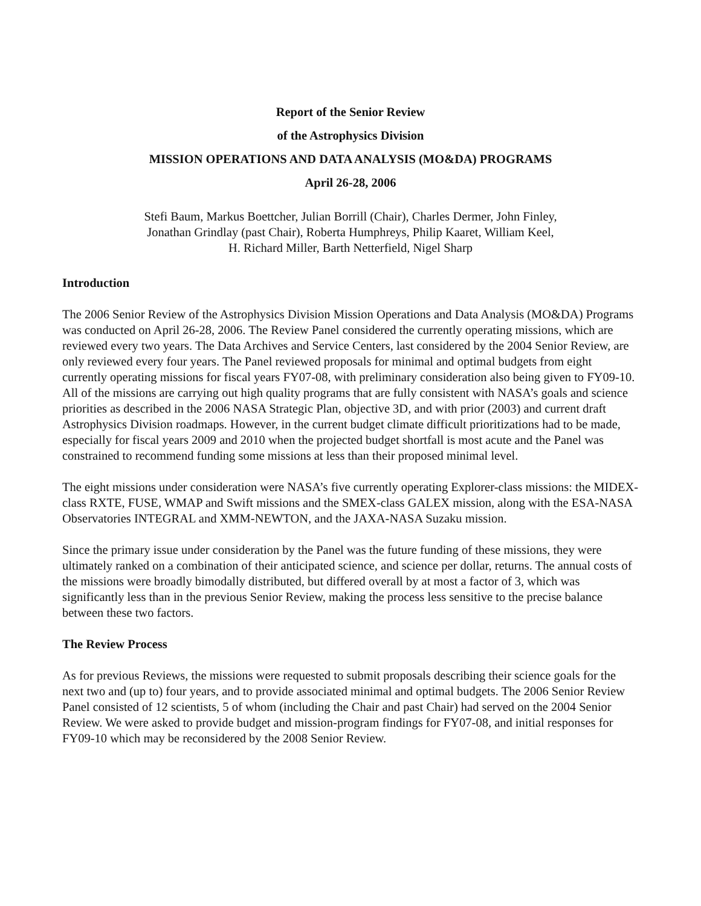Report of the Senior Review
of the Astrophysics Division
MISSION OPERATIONS AND DATA ANALYSIS (MO&DA) PROGRAMS
April 26-28, 2006
Stefi Baum, Markus Boettcher, Julian Borrill (Chair), Charles Dermer, John Finley,
Jonathan Grindlay (past Chair), Roberta Humphreys, Philip Kaaret, William Keel,
H. Richard Miller, Barth Netterfield, Nigel Sharp
Introduction
The 2006 Senior Review of the Astrophysics Division Mission Operations and Data Analysis (MO&DA) Programs was conducted on April 26-28, 2006. The Review Panel considered the currently operating missions, which are reviewed every two years. The Data Archives and Service Centers, last considered by the 2004 Senior Review, are only reviewed every four years. The Panel reviewed proposals for minimal and optimal budgets from eight currently operating missions for fiscal years FY07-08, with preliminary consideration also being given to FY09-10. All of the missions are carrying out high quality programs that are fully consistent with NASA’s goals and science priorities as described in the 2006 NASA Strategic Plan, objective 3D, and with prior (2003) and current draft Astrophysics Division roadmaps. However, in the current budget climate difficult prioritizations had to be made, especially for fiscal years 2009 and 2010 when the projected budget shortfall is most acute and the Panel was constrained to recommend funding some missions at less than their proposed minimal level.
The eight missions under consideration were NASA’s five currently operating Explorer-class missions: the MIDEX-class RXTE, FUSE, WMAP and Swift missions and the SMEX-class GALEX mission, along with the ESA-NASA Observatories INTEGRAL and XMM-NEWTON, and the JAXA-NASA Suzaku mission.
Since the primary issue under consideration by the Panel was the future funding of these missions, they were ultimately ranked on a combination of their anticipated science, and science per dollar, returns. The annual costs of the missions were broadly bimodally distributed, but differed overall by at most a factor of 3, which was significantly less than in the previous Senior Review, making the process less sensitive to the precise balance between these two factors.
The Review Process
As for previous Reviews, the missions were requested to submit proposals describing their science goals for the next two and (up to) four years, and to provide associated minimal and optimal budgets. The 2006 Senior Review Panel consisted of 12 scientists, 5 of whom (including the Chair and past Chair) had served on the 2004 Senior Review. We were asked to provide budget and mission-program findings for FY07-08, and initial responses for FY09-10 which may be reconsidered by the 2008 Senior Review.